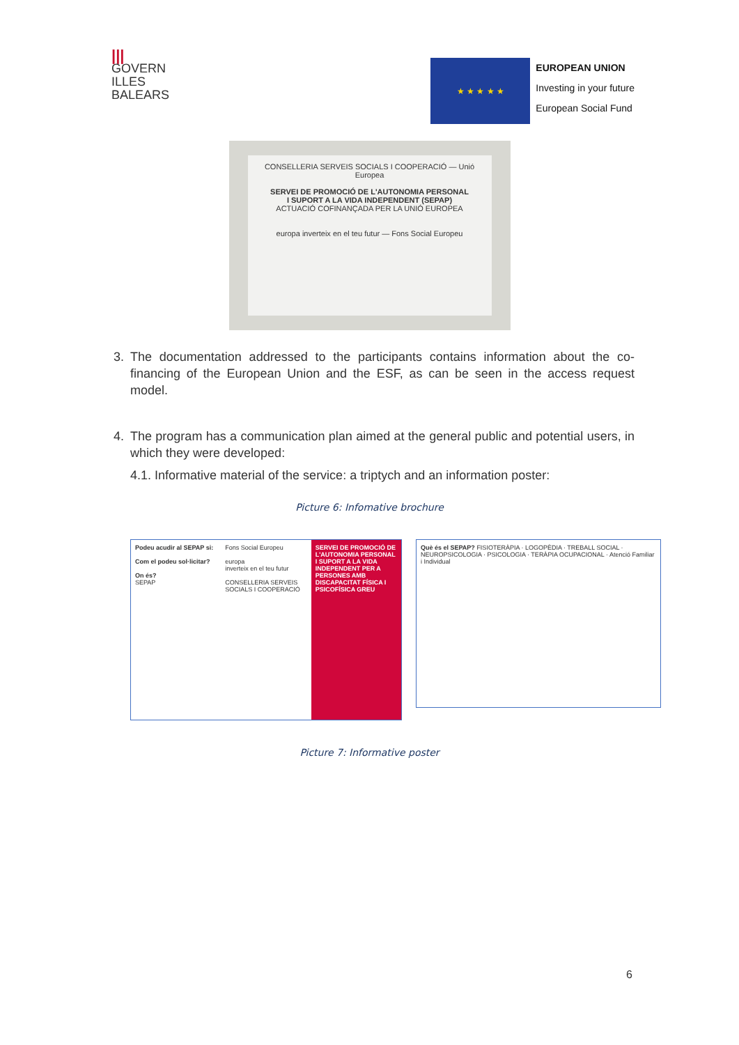|||
GOVERN
ILLES
BALEARS
★ ★ ★ ★ ★
EUROPEAN UNION
Investing in your future
European Social Fund
CONSELLERIA SERVEIS SOCIALS I COOPERACIÓ — Unió Europea
SERVEI DE PROMOCIÓ DE L'AUTONOMIA PERSONAL
I SUPORT A LA VIDA INDEPENDENT (SEPAP)
ACTUACIÓ COFINANÇADA PER LA UNIÓ EUROPEA
europa inverteix en el teu futur — Fons Social Europeu
3. The documentation addressed to the participants contains information about the co-financing of the European Union and the ESF, as can be seen in the access request model.
4. The program has a communication plan aimed at the general public and potential users, in which they were developed:
4.1. Informative material of the service: a triptych and an information poster:
Picture 6: Infomative brochure
Podeu acudir al SEPAP si:
Com el podeu sol·licitar?
On és?
SEPAP
Fons Social Europeu
europa
inverteix en el teu futur
CONSELLERIA SERVEIS SOCIALS I COOPERACIÓ
SERVEI DE PROMOCIÓ DE L'AUTONOMIA PERSONAL I SUPORT A LA VIDA INDEPENDENT PER A PERSONES AMB DISCAPACITAT FÍSICA I PSICOFÍSICA GREU
Què és el SEPAP? FISIOTERÀPIA · LOGOPÈDIA · TREBALL SOCIAL · NEUROPSICOLOGIA · PSICOLOGIA · TERÀPIA OCUPACIONAL · Atenció Familiar i Individual
Picture 7: Informative poster
6